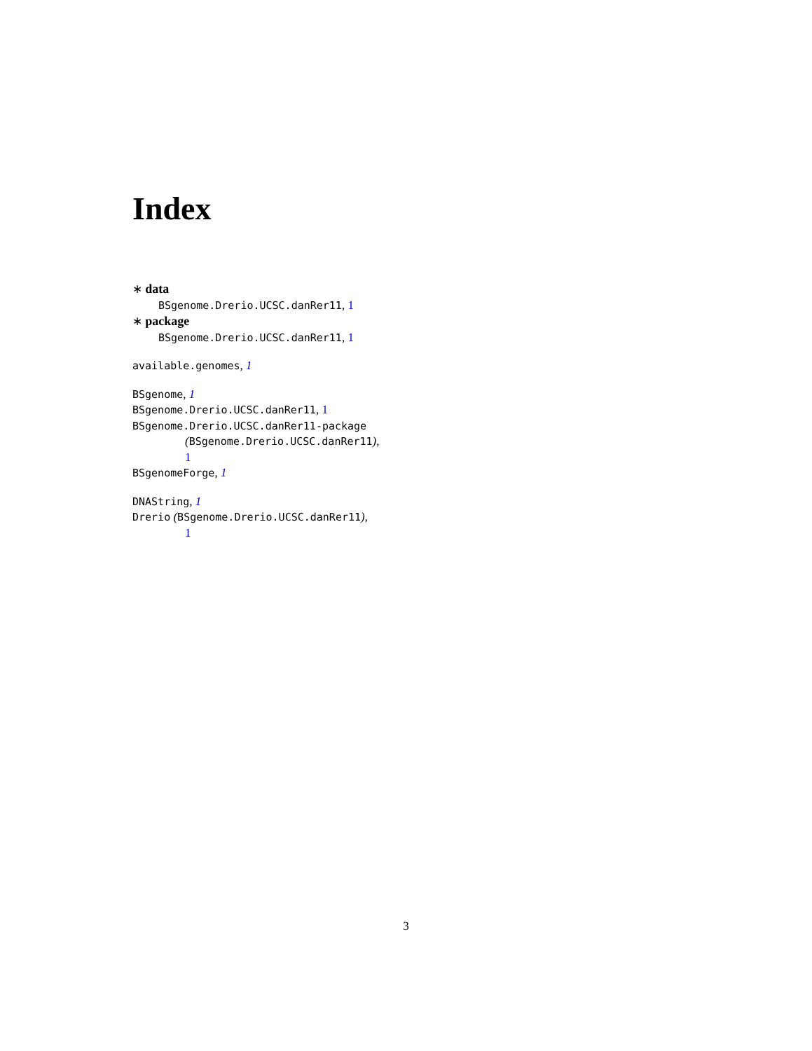Index
∗ data
BSgenome.Drerio.UCSC.danRer11, 1
∗ package
BSgenome.Drerio.UCSC.danRer11, 1
available.genomes, 1
BSgenome, 1
BSgenome.Drerio.UCSC.danRer11, 1
BSgenome.Drerio.UCSC.danRer11-package
(BSgenome.Drerio.UCSC.danRer11),
1
BSgenomeForge, 1
DNAString, 1
Drerio (BSgenome.Drerio.UCSC.danRer11),
1
3